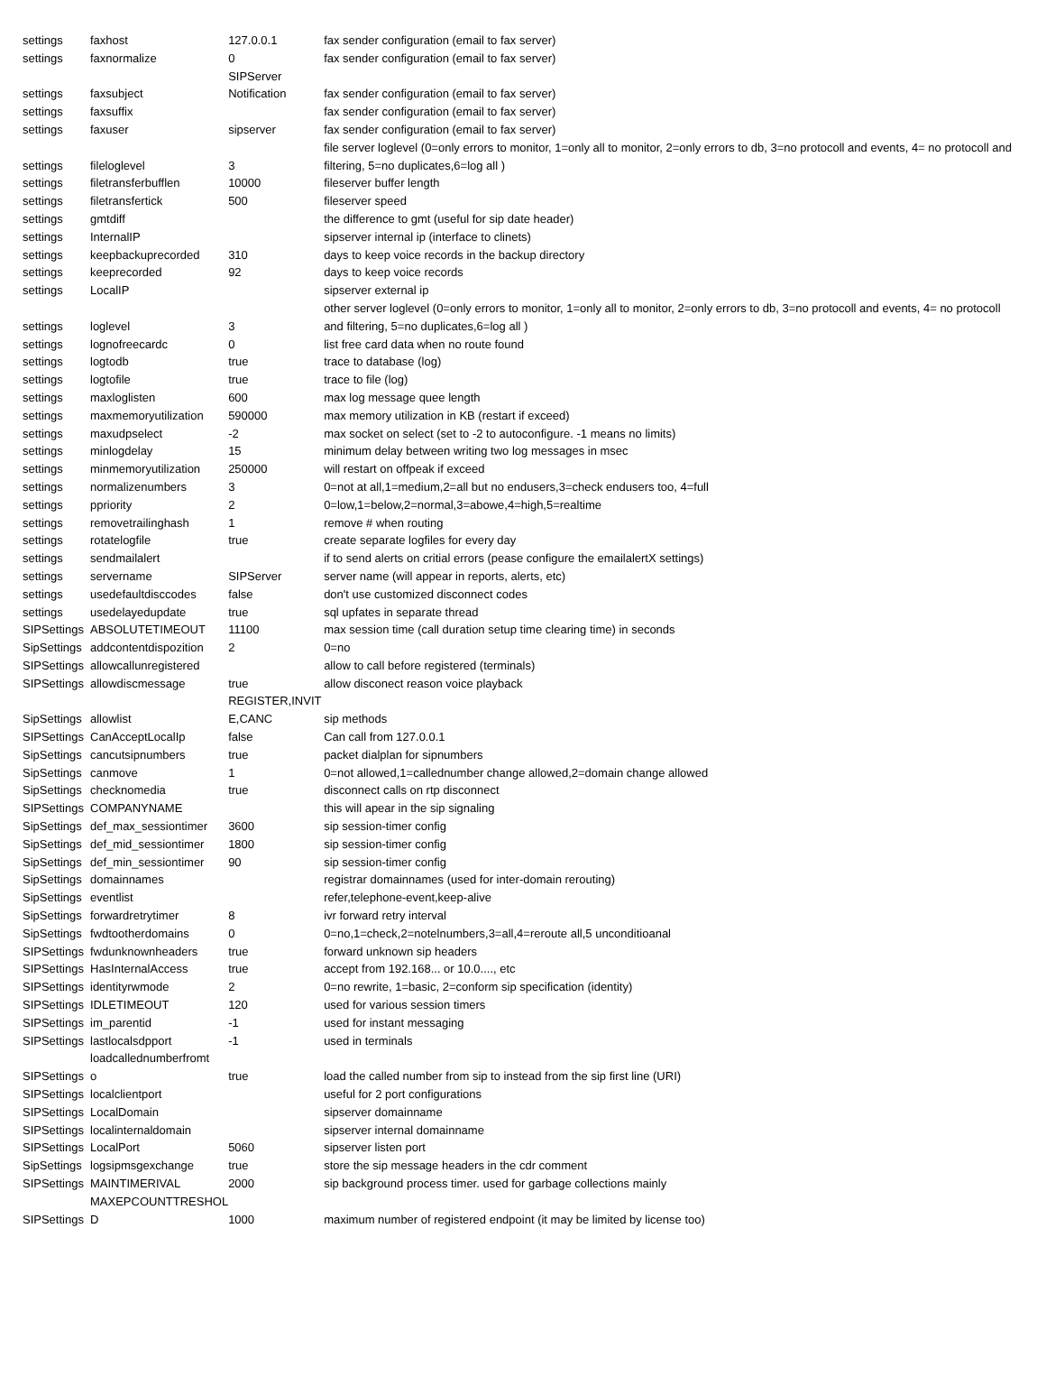| settings | faxhost | 127.0.0.1 | fax sender configuration (email to fax server) |
| settings | faxnormalize | 0 | fax sender configuration (email to fax server) |
| settings | faxsubject | SIPServer Notification | fax sender configuration (email to fax server) |
| settings | faxsuffix | | fax sender configuration (email to fax server) |
| settings | faxuser | sipserver | fax sender configuration (email to fax server) |
| settings | fileloglevel | 3 | file server loglevel (0=only errors to monitor, 1=only all to monitor, 2=only errors to db, 3=no protocoll and events, 4= no protocoll and filtering, 5=no duplicates,6=log all ) |
| settings | filetransferbufflen | 10000 | fileserver buffer length |
| settings | filetransfertick | 500 | fileserver speed |
| settings | gmtdiff | | the difference to gmt (useful for sip date header) |
| settings | InternalIP | | sipserver internal ip (interface to clinets) |
| settings | keepbackuprecorded | 310 | days to keep voice records in the backup directory |
| settings | keeprecorded | 92 | days to keep voice records |
| settings | LocalIP | | sipserver external ip |
| settings | loglevel | 3 | other server loglevel (0=only errors to monitor, 1=only all to monitor, 2=only errors to db, 3=no protocoll and events, 4= no protocoll and filtering, 5=no duplicates,6=log all ) |
| settings | lognofreecardc | 0 | list free card data when no route found |
| settings | logtodb | true | trace to database (log) |
| settings | logtofile | true | trace to file (log) |
| settings | maxloglisten | 600 | max log message quee length |
| settings | maxmemoryutilization | 590000 | max memory utilization in KB (restart if exceed) |
| settings | maxudpselect | -2 | max socket on select (set to -2 to autoconfigure. -1 means no limits) |
| settings | minlogdelay | 15 | minimum delay between writing two log messages in msec |
| settings | minmemoryutilization | 250000 | will restart on offpeak if exceed |
| settings | normalizenumbers | 3 | 0=not at all,1=medium,2=all but no endusers,3=check endusers too, 4=full |
| settings | ppriority | 2 | 0=low,1=below,2=normal,3=abowe,4=high,5=realtime |
| settings | removetrailinghash | 1 | remove # when routing |
| settings | rotatelogfile | true | create separate logfiles for every day |
| settings | sendmailalert | | if to send alerts on critial errors (pease configure the emailalertX settings) |
| settings | servername | SIPServer | server name (will appear in reports, alerts, etc) |
| settings | usedefaultdisccodes | false | don't use customized disconnect codes |
| settings | usedelayedupdate | true | sql upfates in separate thread |
| SIPSettings | ABSOLUTETIMEOUT | 11100 | max session time (call duration setup time clearing time) in seconds |
| SipSettings | addcontentdispozition | 2 | 0=no |
| SIPSettings | allowcallunregistered | | allow to call before registered (terminals) |
| SIPSettings | allowdiscmessage | true | allow disconect reason voice playback |
| SipSettings | allowlist | REGISTER,INVIT E,CANC | sip methods |
| SIPSettings | CanAcceptLocalIp | false | Can call from 127.0.0.1 |
| SipSettings | cancutsipnumbers | true | packet dialplan for sipnumbers |
| SipSettings | canmove | 1 | 0=not allowed,1=callednumber change allowed,2=domain change allowed |
| SipSettings | checknomedia | true | disconnect calls on rtp disconnect |
| SIPSettings | COMPANYNAME | | this will apear in the sip signaling |
| SipSettings | def_max_sessiontimer | 3600 | sip session-timer config |
| SipSettings | def_mid_sessiontimer | 1800 | sip session-timer config |
| SipSettings | def_min_sessiontimer | 90 | sip session-timer config |
| SipSettings | domainnames | | registrar domainnames (used for inter-domain rerouting) |
| SipSettings | eventlist | | refer,telephone-event,keep-alive |
| SipSettings | forwardretrytimer | 8 | ivr forward retry interval |
| SipSettings | fwdtootherdomains | 0 | 0=no,1=check,2=notelnumbers,3=all,4=reroute all,5 unconditioanal |
| SIPSettings | fwdunknownheaders | true | forward unknown sip headers |
| SIPSettings | HasInternalAccess | true | accept from 192.168... or 10.0...., etc |
| SIPSettings | identityrwmode | 2 | 0=no rewrite, 1=basic, 2=conform sip specification (identity) |
| SIPSettings | IDLETIMEOUT | 120 | used for various session timers |
| SIPSettings | im_parentid | -1 | used for instant messaging |
| SIPSettings | lastlocalsdpport | -1 | used in terminals |
| SIPSettings | loadcallednumberfromt o | true | load the called number from sip to instead from the sip first line (URI) |
| SIPSettings | localclientport | | useful for 2 port configurations |
| SIPSettings | LocalDomain | | sipserver domainname |
| SIPSettings | localinternaldomain | | sipserver internal domainname |
| SIPSettings | LocalPort | 5060 | sipserver listen port |
| SipSettings | logsipmsgexchange | true | store the sip message headers in the cdr comment |
| SIPSettings | MAINTIMERIVAL | 2000 | sip background process timer. used for garbage collections mainly |
| SIPSettings | MAXEPCOUNTTRESHOL D | 1000 | maximum number of registered endpoint (it may be limited by license too) |